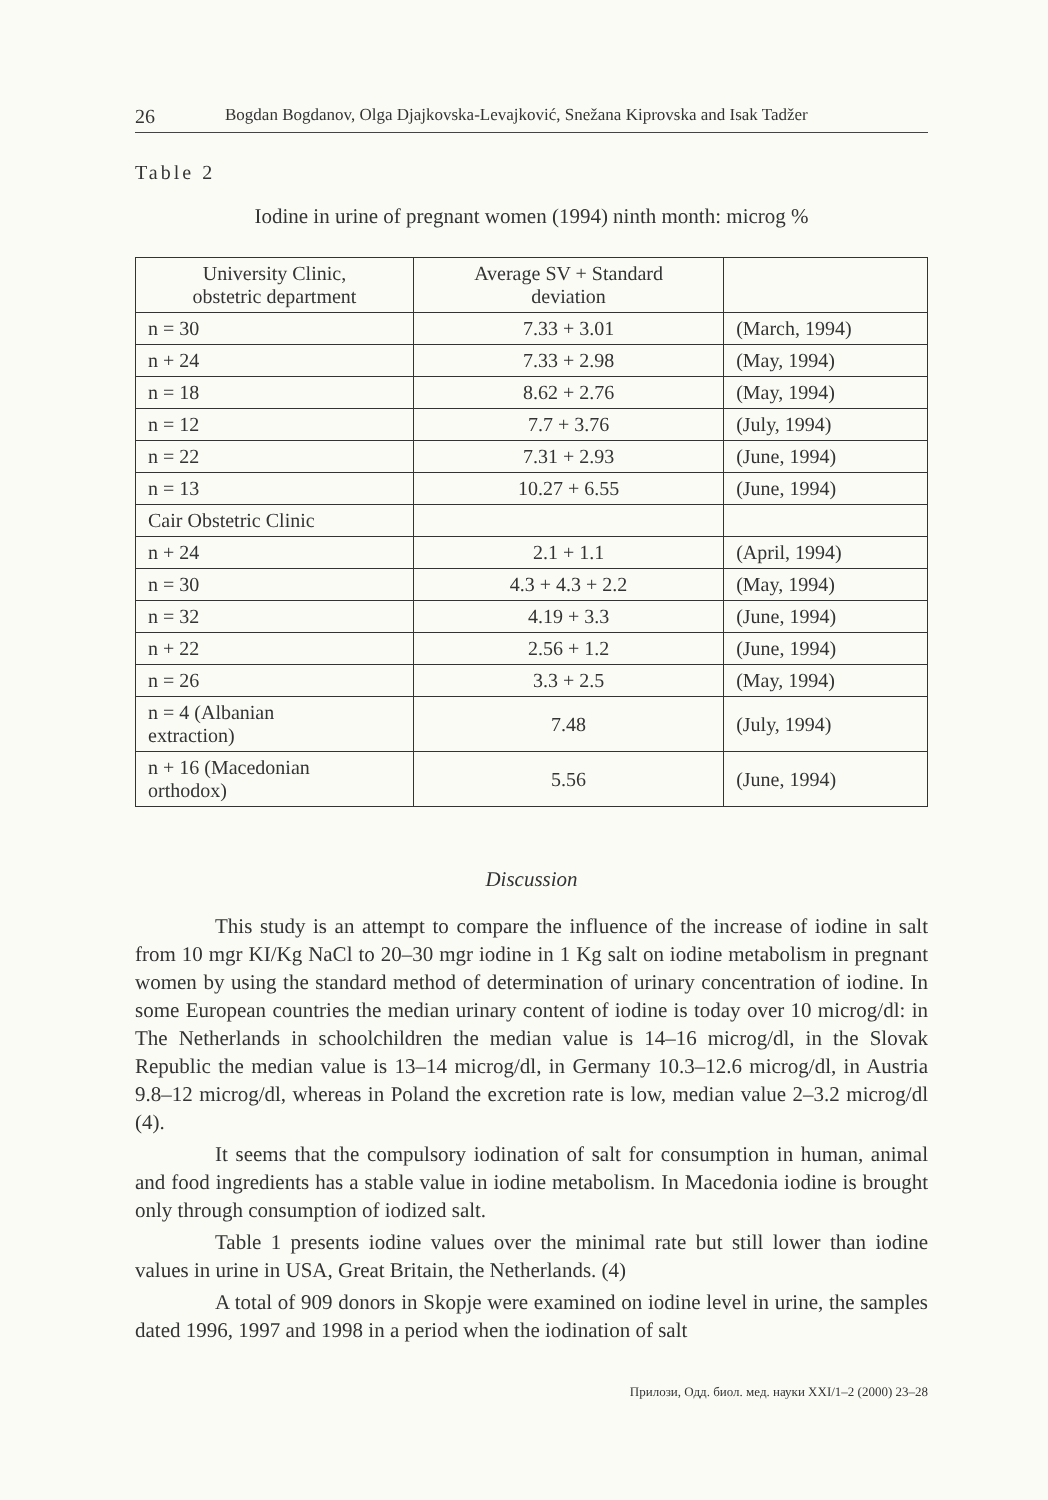26 Bogdan Bogdanov, Olga Djajkovska-Levajković, Snežana Kiprovska and Isak Tadžer
Table 2
Iodine in urine of pregnant women (1994) ninth month: microg %
| University Clinic, obstetric department | Average SV + Standard deviation | |
| --- | --- | --- |
| n = 30 | 7.33 + 3.01 | (March, 1994) |
| n + 24 | 7.33 + 2.98 | (May, 1994) |
| n = 18 | 8.62 + 2.76 | (May, 1994) |
| n = 12 | 7.7 + 3.76 | (July, 1994) |
| n = 22 | 7.31 + 2.93 | (June, 1994) |
| n = 13 | 10.27 + 6.55 | (June, 1994) |
| Cair Obstetric Clinic | | |
| n + 24 | 2.1 + 1.1 | (April, 1994) |
| n = 30 | 4.3 + 4.3 + 2.2 | (May, 1994) |
| n = 32 | 4.19 + 3.3 | (June, 1994) |
| n + 22 | 2.56 + 1.2 | (June, 1994) |
| n = 26 | 3.3 + 2.5 | (May, 1994) |
| n = 4 (Albanian extraction) | 7.48 | (July, 1994) |
| n + 16 (Macedonian orthodox) | 5.56 | (June, 1994) |
Discussion
This study is an attempt to compare the influence of the increase of iodine in salt from 10 mgr KI/Kg NaCl to 20–30 mgr iodine in 1 Kg salt on iodine metabolism in pregnant women by using the standard method of determination of urinary concentration of iodine. In some European countries the median urinary content of iodine is today over 10 microg/dl: in The Netherlands in schoolchildren the median value is 14–16 microg/dl, in the Slovak Republic the median value is 13–14 microg/dl, in Germany 10.3–12.6 microg/dl, in Austria 9.8–12 microg/dl, whereas in Poland the excretion rate is low, median value 2–3.2 microg/dl (4).
It seems that the compulsory iodination of salt for consumption in human, animal and food ingredients has a stable value in iodine metabolism. In Macedonia iodine is brought only through consumption of iodized salt.
Table 1 presents iodine values over the minimal rate but still lower than iodine values in urine in USA, Great Britain, the Netherlands. (4)
A total of 909 donors in Skopje were examined on iodine level in urine, the samples dated 1996, 1997 and 1998 in a period when the iodination of salt
Прилози, Одд. биол. мед. науки XXI/1–2 (2000) 23–28